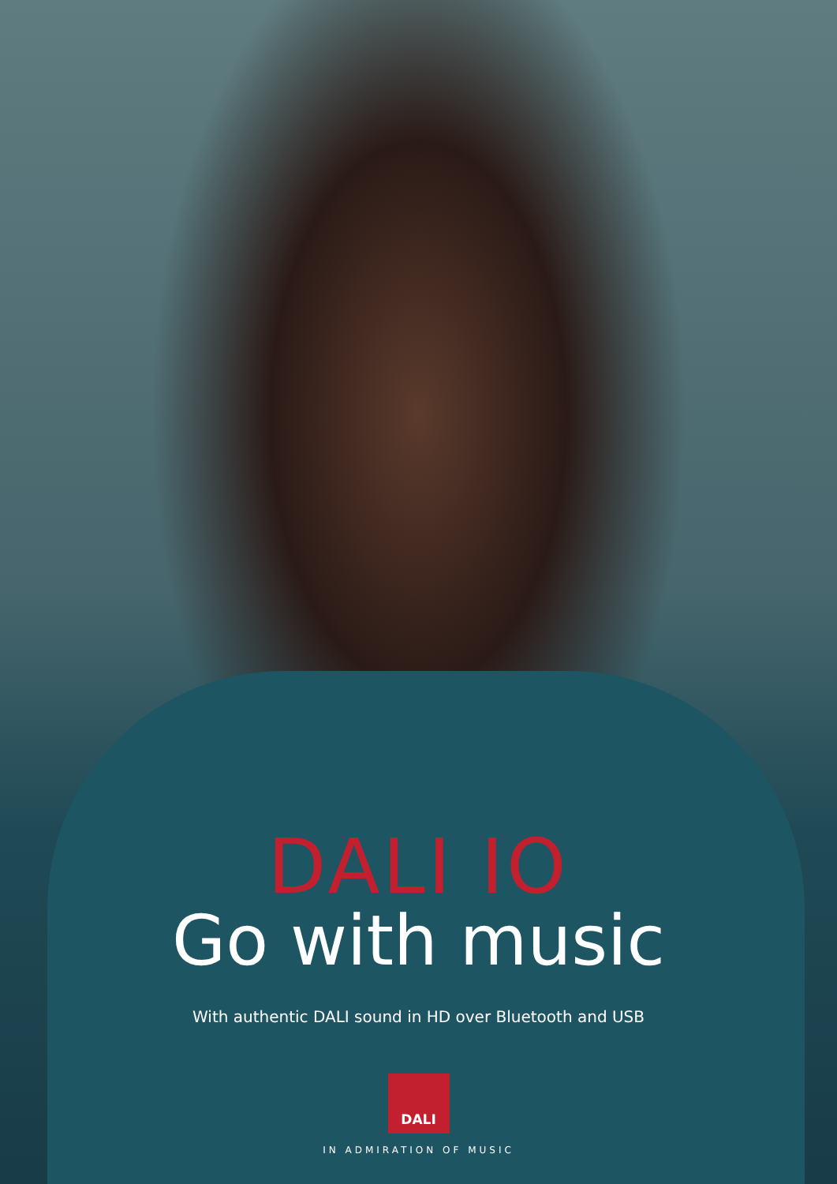DALI IO
Go with music
With authentic DALI sound in HD over Bluetooth and USB
DALI
IN ADMIRATION OF MUSIC